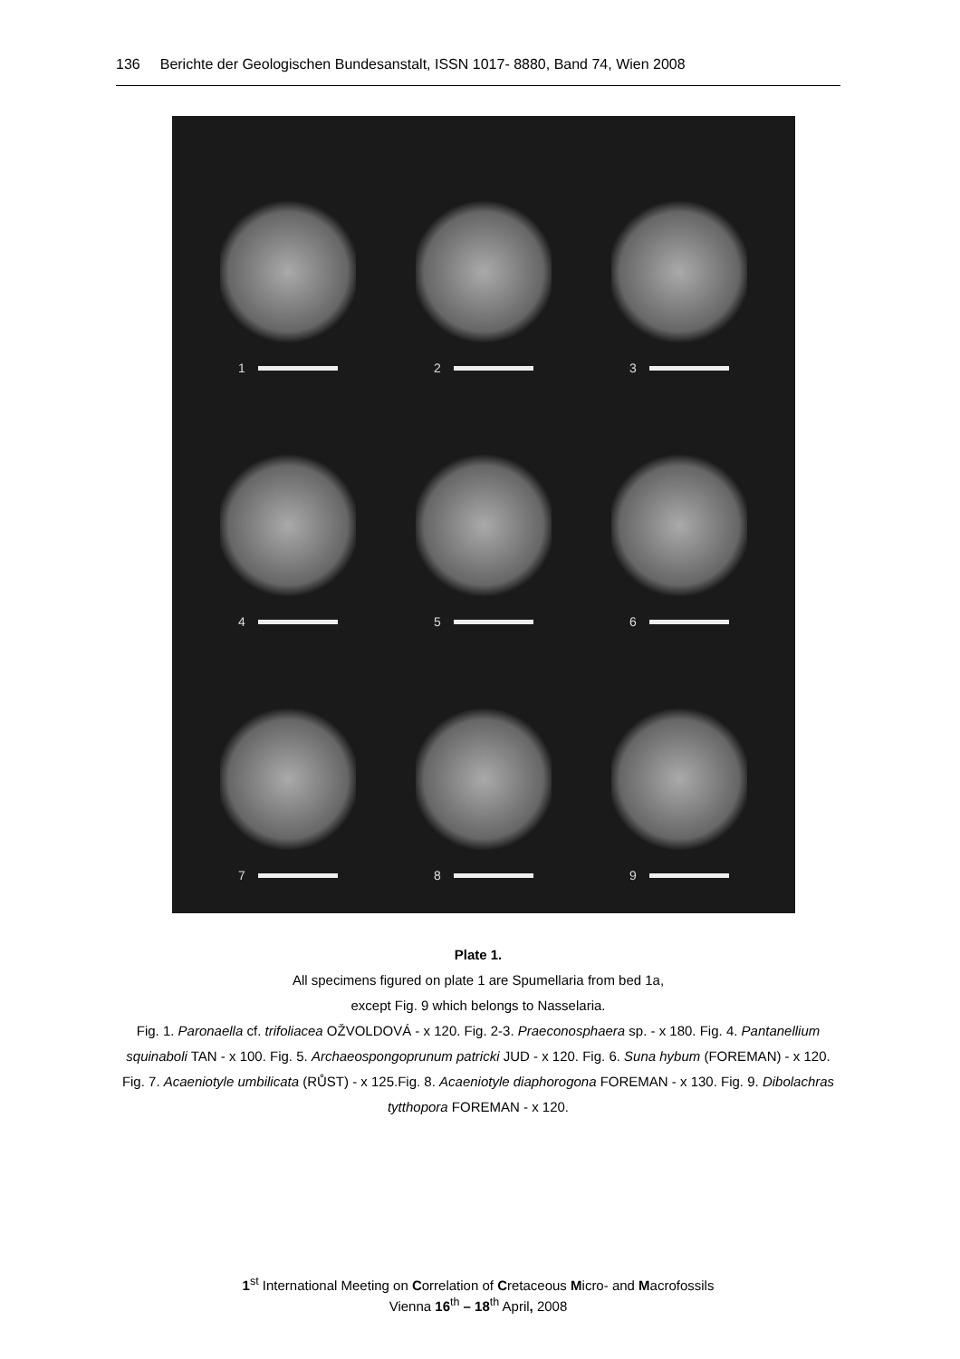136 Berichte der Geologischen Bundesanstalt, ISSN 1017- 8880, Band 74, Wien 2008
1
2
3
4
5
6
7
8
9
Plate 1.
All specimens figured on plate 1 are Spumellaria from bed 1a,
except Fig. 9 which belongs to Nasselaria.
Fig. 1. Paronaella cf. trifoliacea OŽVOLDOVÁ - x 120. Fig. 2-3. Praeconosphaera sp. - x 180. Fig. 4. Pantanellium squinaboli TAN - x 100. Fig. 5. Archaeospongoprunum patricki JUD - x 120. Fig. 6. Suna hybum (FOREMAN) - x 120. Fig. 7. Acaeniotyle umbilicata (RŮST) - x 125.Fig. 8. Acaeniotyle diaphorogona FOREMAN - x 130. Fig. 9. Dibolachras tytthopora FOREMAN - x 120.
1<sup>st</sup> International Meeting on Correlation of Cretaceous Micro- and Macrofossils
Vienna 16<sup>th</sup> – 18<sup>th</sup> April, 2008